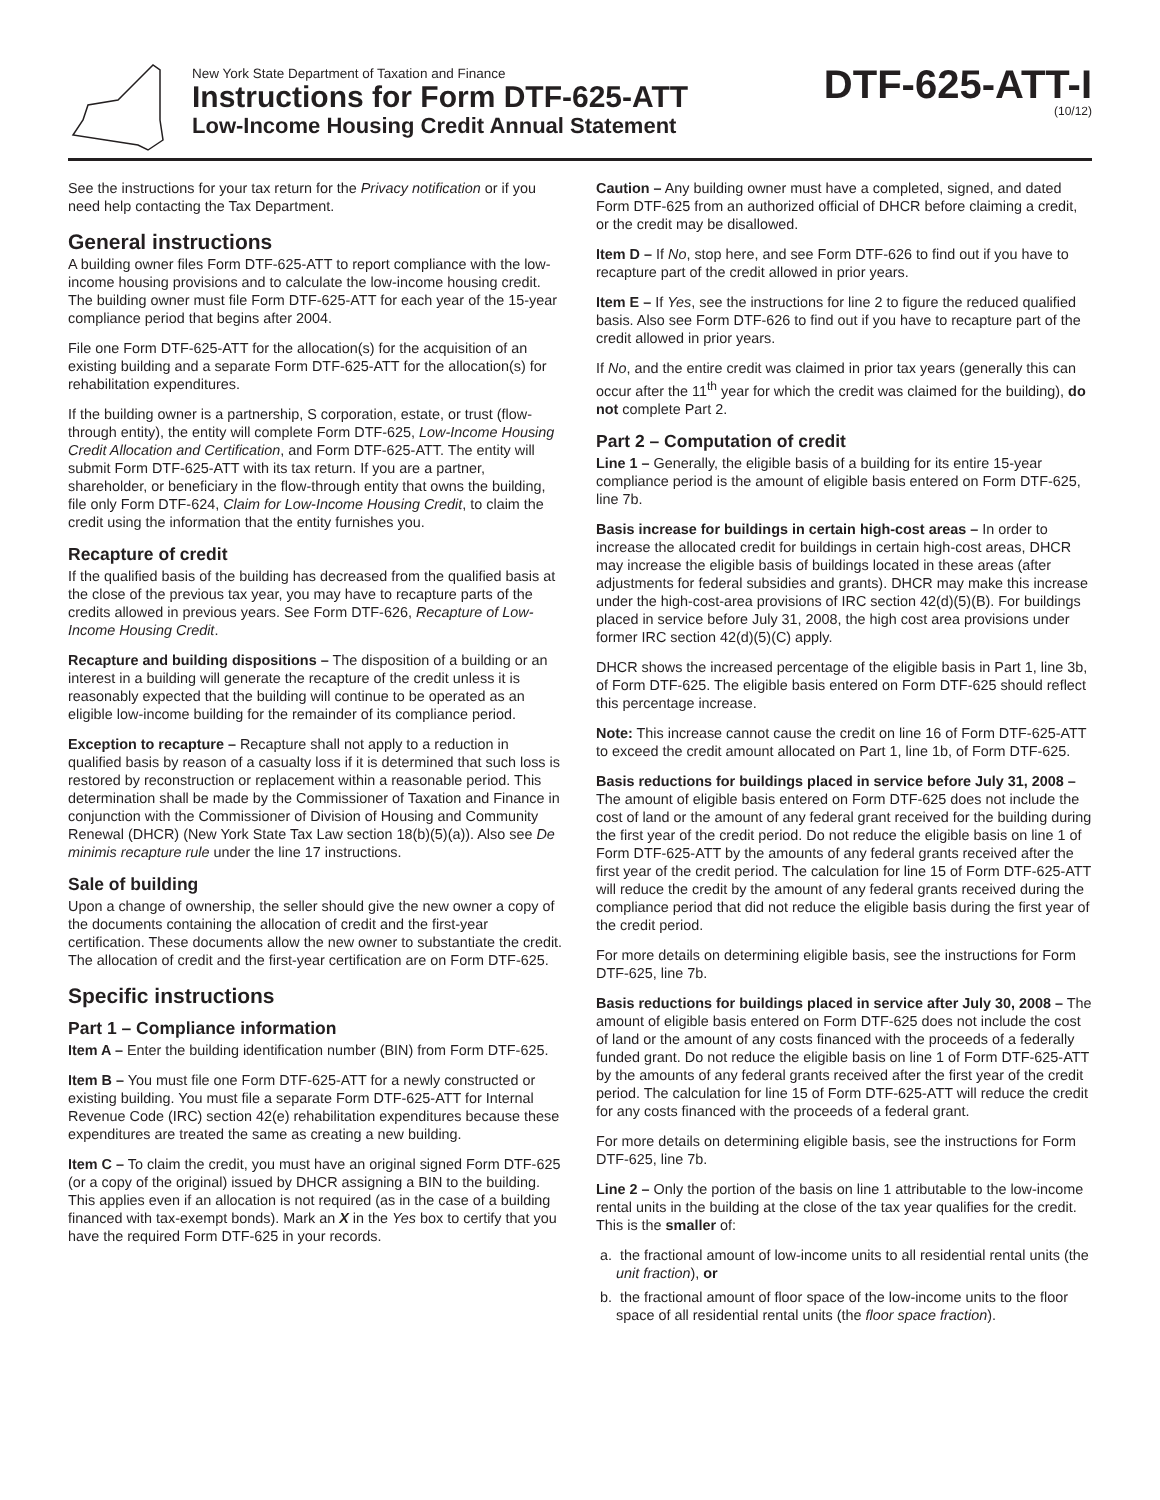New York State Department of Taxation and Finance
Instructions for Form DTF-625-ATT
Low-Income Housing Credit Annual Statement
DTF-625-ATT-I
(10/12)
See the instructions for your tax return for the Privacy notification or if you need help contacting the Tax Department.
General instructions
A building owner files Form DTF-625-ATT to report compliance with the low-income housing provisions and to calculate the low-income housing credit. The building owner must file Form DTF-625-ATT for each year of the 15-year compliance period that begins after 2004.
File one Form DTF-625-ATT for the allocation(s) for the acquisition of an existing building and a separate Form DTF-625-ATT for the allocation(s) for rehabilitation expenditures.
If the building owner is a partnership, S corporation, estate, or trust (flow-through entity), the entity will complete Form DTF-625, Low-Income Housing Credit Allocation and Certification, and Form DTF-625-ATT. The entity will submit Form DTF-625-ATT with its tax return. If you are a partner, shareholder, or beneficiary in the flow-through entity that owns the building, file only Form DTF-624, Claim for Low-Income Housing Credit, to claim the credit using the information that the entity furnishes you.
Recapture of credit
If the qualified basis of the building has decreased from the qualified basis at the close of the previous tax year, you may have to recapture parts of the credits allowed in previous years. See Form DTF-626, Recapture of Low-Income Housing Credit.
Recapture and building dispositions – The disposition of a building or an interest in a building will generate the recapture of the credit unless it is reasonably expected that the building will continue to be operated as an eligible low-income building for the remainder of its compliance period.
Exception to recapture – Recapture shall not apply to a reduction in qualified basis by reason of a casualty loss if it is determined that such loss is restored by reconstruction or replacement within a reasonable period. This determination shall be made by the Commissioner of Taxation and Finance in conjunction with the Commissioner of Division of Housing and Community Renewal (DHCR) (New York State Tax Law section 18(b)(5)(a)). Also see De minimis recapture rule under the line 17 instructions.
Sale of building
Upon a change of ownership, the seller should give the new owner a copy of the documents containing the allocation of credit and the first-year certification. These documents allow the new owner to substantiate the credit. The allocation of credit and the first-year certification are on Form DTF-625.
Specific instructions
Part 1 – Compliance information
Item A – Enter the building identification number (BIN) from Form DTF-625.
Item B – You must file one Form DTF-625-ATT for a newly constructed or existing building. You must file a separate Form DTF-625-ATT for Internal Revenue Code (IRC) section 42(e) rehabilitation expenditures because these expenditures are treated the same as creating a new building.
Item C – To claim the credit, you must have an original signed Form DTF-625 (or a copy of the original) issued by DHCR assigning a BIN to the building. This applies even if an allocation is not required (as in the case of a building financed with tax-exempt bonds). Mark an X in the Yes box to certify that you have the required Form DTF-625 in your records.
Caution – Any building owner must have a completed, signed, and dated Form DTF-625 from an authorized official of DHCR before claiming a credit, or the credit may be disallowed.
Item D – If No, stop here, and see Form DTF-626 to find out if you have to recapture part of the credit allowed in prior years.
Item E – If Yes, see the instructions for line 2 to figure the reduced qualified basis. Also see Form DTF-626 to find out if you have to recapture part of the credit allowed in prior years.
If No, and the entire credit was claimed in prior tax years (generally this can occur after the 11<sup>th</sup> year for which the credit was claimed for the building), do not complete Part 2.
Part 2 – Computation of credit
Line 1 – Generally, the eligible basis of a building for its entire 15-year compliance period is the amount of eligible basis entered on Form DTF-625, line 7b.
Basis increase for buildings in certain high-cost areas – In order to increase the allocated credit for buildings in certain high-cost areas, DHCR may increase the eligible basis of buildings located in these areas (after adjustments for federal subsidies and grants). DHCR may make this increase under the high-cost-area provisions of IRC section 42(d)(5)(B). For buildings placed in service before July 31, 2008, the high cost area provisions under former IRC section 42(d)(5)(C) apply.
DHCR shows the increased percentage of the eligible basis in Part 1, line 3b, of Form DTF-625. The eligible basis entered on Form DTF-625 should reflect this percentage increase.
Note: This increase cannot cause the credit on line 16 of Form DTF-625-ATT to exceed the credit amount allocated on Part 1, line 1b, of Form DTF-625.
Basis reductions for buildings placed in service before July 31, 2008 – The amount of eligible basis entered on Form DTF-625 does not include the cost of land or the amount of any federal grant received for the building during the first year of the credit period. Do not reduce the eligible basis on line 1 of Form DTF-625-ATT by the amounts of any federal grants received after the first year of the credit period. The calculation for line 15 of Form DTF-625-ATT will reduce the credit by the amount of any federal grants received during the compliance period that did not reduce the eligible basis during the first year of the credit period.
For more details on determining eligible basis, see the instructions for Form DTF-625, line 7b.
Basis reductions for buildings placed in service after July 30, 2008 – The amount of eligible basis entered on Form DTF-625 does not include the cost of land or the amount of any costs financed with the proceeds of a federally funded grant. Do not reduce the eligible basis on line 1 of Form DTF-625-ATT by the amounts of any federal grants received after the first year of the credit period. The calculation for line 15 of Form DTF-625-ATT will reduce the credit for any costs financed with the proceeds of a federal grant.
For more details on determining eligible basis, see the instructions for Form DTF-625, line 7b.
Line 2 – Only the portion of the basis on line 1 attributable to the low-income rental units in the building at the close of the tax year qualifies for the credit. This is the smaller of:
a. the fractional amount of low-income units to all residential rental units (the unit fraction), or
b. the fractional amount of floor space of the low-income units to the floor space of all residential rental units (the floor space fraction).